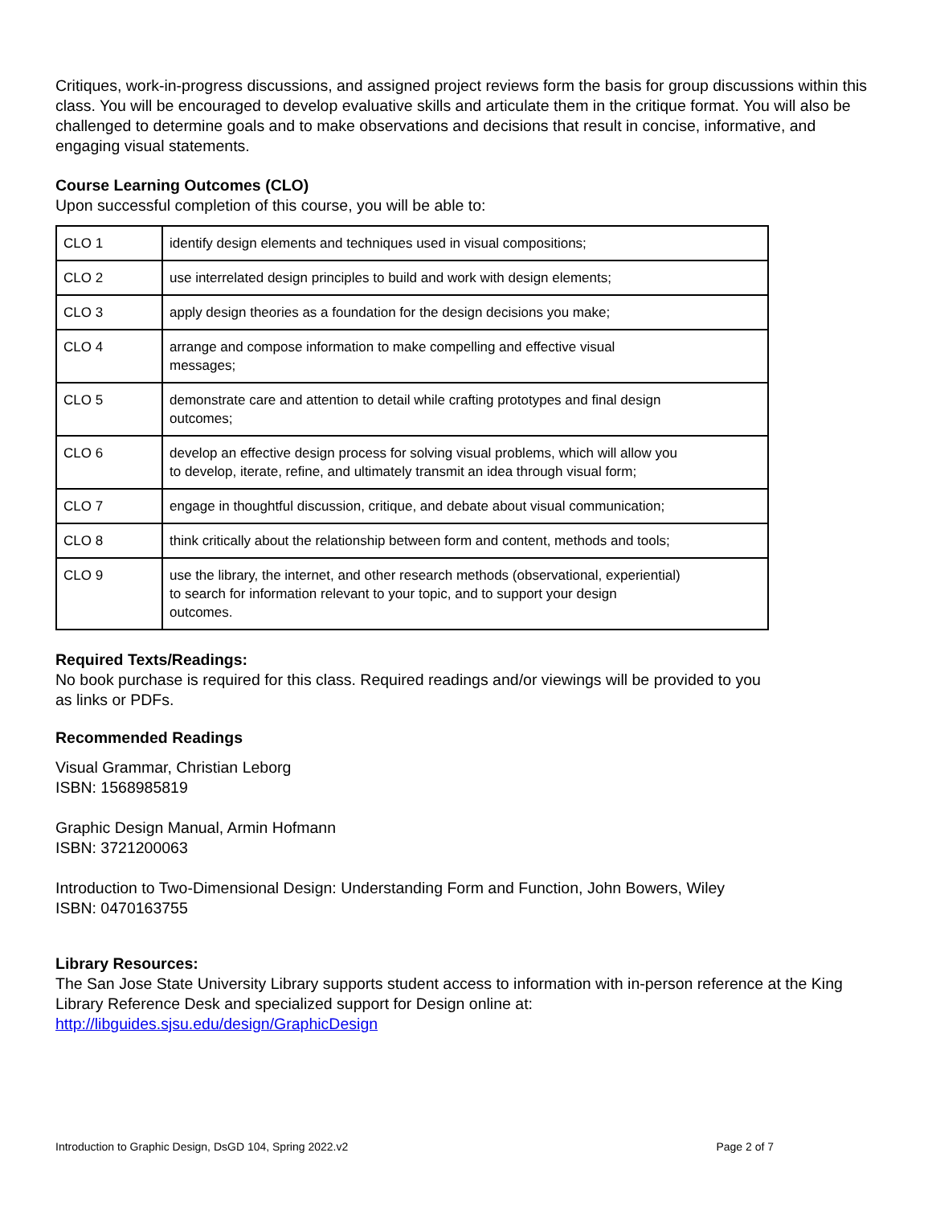Critiques, work-in-progress discussions, and assigned project reviews form the basis for group discussions within this class. You will be encouraged to develop evaluative skills and articulate them in the critique format. You will also be challenged to determine goals and to make observations and decisions that result in concise, informative, and engaging visual statements.
Course Learning Outcomes (CLO)
Upon successful completion of this course, you will be able to:
| CLO 1 | identify design elements and techniques used in visual compositions; |
| CLO 2 | use interrelated design principles to build and work with design elements; |
| CLO 3 | apply design theories as a foundation for the design decisions you make; |
| CLO 4 | arrange and compose information to make compelling and effective visual messages; |
| CLO 5 | demonstrate care and attention to detail while crafting prototypes and final design outcomes; |
| CLO 6 | develop an effective design process for solving visual problems, which will allow you to develop, iterate, refine, and ultimately transmit an idea through visual form; |
| CLO 7 | engage in thoughtful discussion, critique, and debate about visual communication; |
| CLO 8 | think critically about the relationship between form and content, methods and tools; |
| CLO 9 | use the library, the internet, and other research methods (observational, experiential) to search for information relevant to your topic, and to support your design outcomes. |
Required Texts/Readings:
No book purchase is required for this class. Required readings and/or viewings will be provided to you
as links or PDFs.
Recommended Readings
Visual Grammar, Christian Leborg
ISBN: 1568985819
Graphic Design Manual, Armin Hofmann
ISBN: 3721200063
Introduction to Two-Dimensional Design: Understanding Form and Function, John Bowers, Wiley
ISBN: 0470163755
Library Resources:
The San Jose State University Library supports student access to information with in-person reference at the King Library Reference Desk and specialized support for Design online at:
http://libguides.sjsu.edu/design/GraphicDesign
Introduction to Graphic Design, DsGD 104, Spring 2022.v2 Page 2 of 7